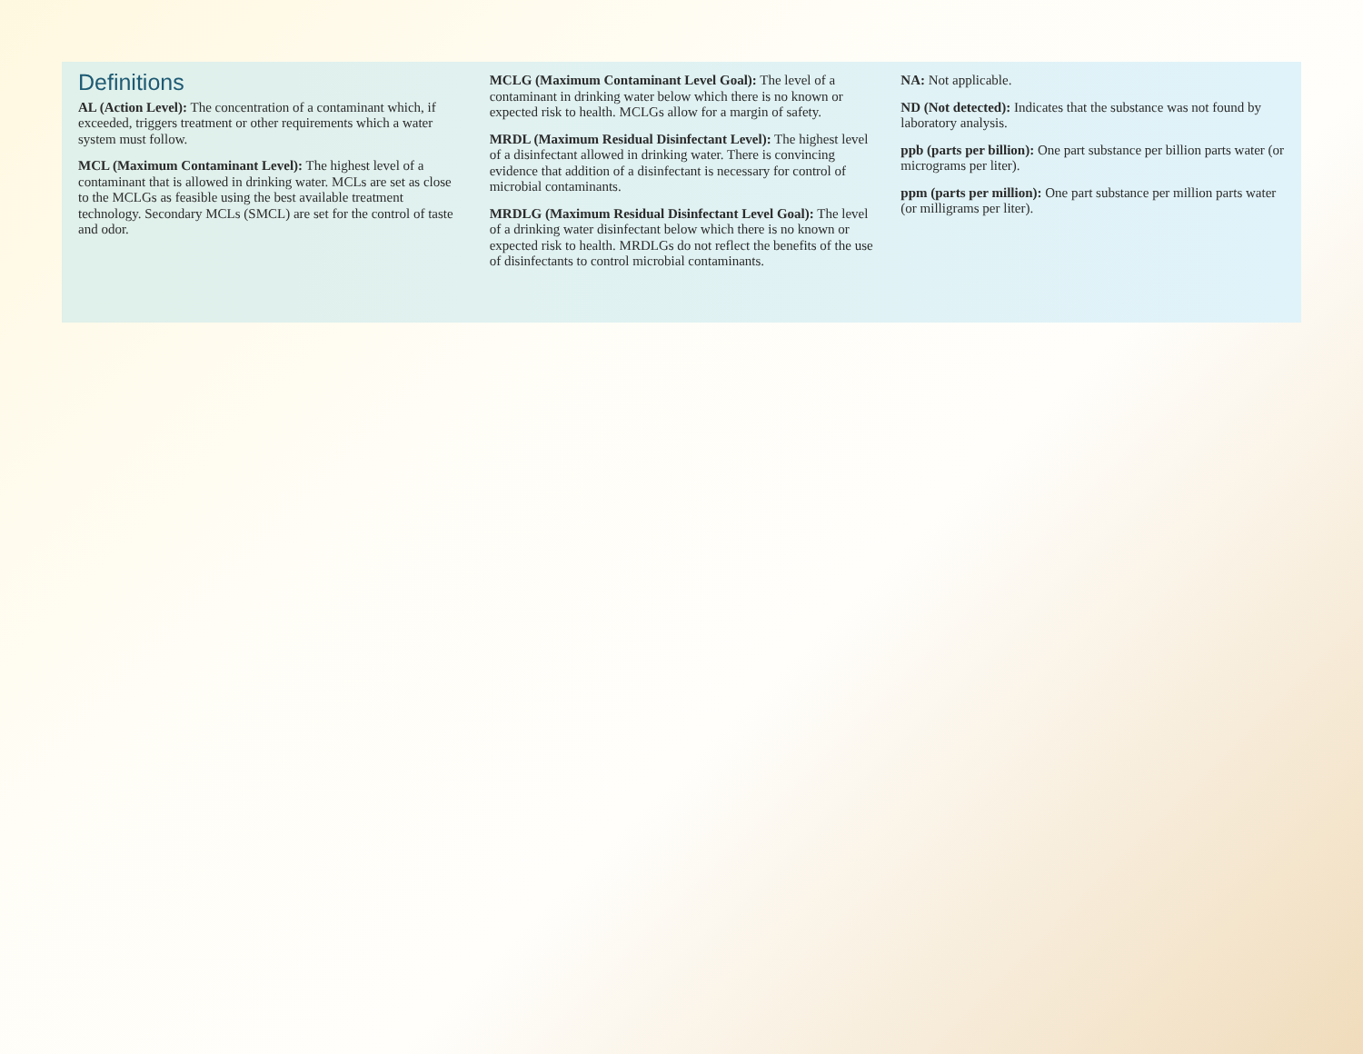Definitions
AL (Action Level): The concentration of a contaminant which, if exceeded, triggers treatment or other requirements which a water system must follow.
MCL (Maximum Contaminant Level): The highest level of a contaminant that is allowed in drinking water. MCLs are set as close to the MCLGs as feasible using the best available treatment technology. Secondary MCLs (SMCL) are set for the control of taste and odor.
MCLG (Maximum Contaminant Level Goal): The level of a contaminant in drinking water below which there is no known or expected risk to health. MCLGs allow for a margin of safety.
MRDL (Maximum Residual Disinfectant Level): The highest level of a disinfectant allowed in drinking water. There is convincing evidence that addition of a disinfectant is necessary for control of microbial contaminants.
MRDLG (Maximum Residual Disinfectant Level Goal): The level of a drinking water disinfectant below which there is no known or expected risk to health. MRDLGs do not reflect the benefits of the use of disinfectants to control microbial contaminants.
NA: Not applicable.
ND (Not detected): Indicates that the substance was not found by laboratory analysis.
ppb (parts per billion): One part substance per billion parts water (or micrograms per liter).
ppm (parts per million): One part substance per million parts water (or milligrams per liter).